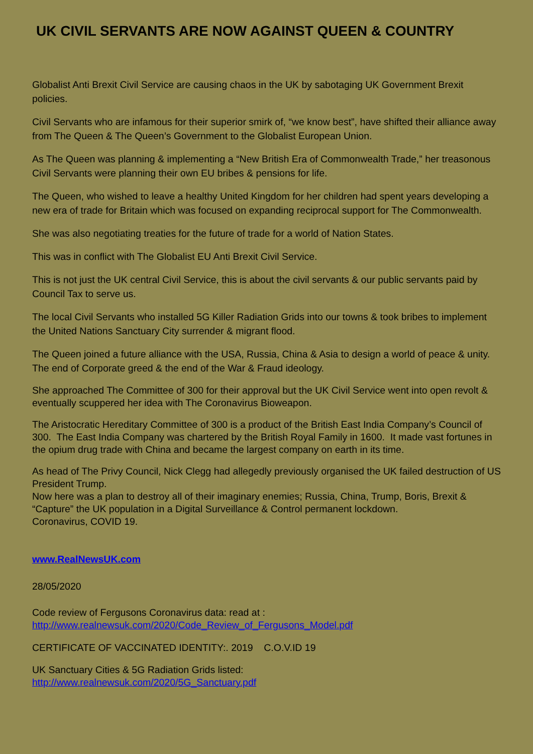UK CIVIL SERVANTS ARE NOW AGAINST QUEEN & COUNTRY
Globalist Anti Brexit Civil Service are causing chaos in the UK by sabotaging UK Government Brexit policies.
Civil Servants who are infamous for their superior smirk of, “we know best”, have shifted their alliance away from The Queen & The Queen’s Government to the Globalist European Union.
As The Queen was planning & implementing a “New British Era of Commonwealth Trade,” her treasonous Civil Servants were planning their own EU bribes & pensions for life.
The Queen, who wished to leave a healthy United Kingdom for her children had spent years developing a new era of trade for Britain which was focused on expanding reciprocal support for The Commonwealth.
She was also negotiating treaties for the future of trade for a world of Nation States.
This was in conflict with The Globalist EU Anti Brexit Civil Service.
This is not just the UK central Civil Service, this is about the civil servants & our public servants paid by Council Tax to serve us.
The local Civil Servants who installed 5G Killer Radiation Grids into our towns & took bribes to implement the United Nations Sanctuary City surrender & migrant flood.
The Queen joined a future alliance with the USA, Russia, China & Asia to design a world of peace & unity. The end of Corporate greed & the end of the War & Fraud ideology.
She approached The Committee of 300 for their approval but the UK Civil Service went into open revolt & eventually scuppered her idea with The Coronavirus Bioweapon.
The Aristocratic Hereditary Committee of 300 is a product of the British East India Company’s Council of 300. The East India Company was chartered by the British Royal Family in 1600. It made vast fortunes in the opium drug trade with China and became the largest company on earth in its time.
As head of The Privy Council, Nick Clegg had allegedly previously organised the UK failed destruction of US President Trump.
Now here was a plan to destroy all of their imaginary enemies; Russia, China, Trump, Boris, Brexit & “Capture” the UK population in a Digital Surveillance & Control permanent lockdown.
Coronavirus, COVID 19.
www.RealNewsUK.com
28/05/2020
Code review of Fergusons Coronavirus data: read at :
http://www.realnewsuk.com/2020/Code_Review_of_Fergusons_Model.pdf
CERTIFICATE OF VACCINATED IDENTITY:. 2019 C.O.V.ID 19
UK Sanctuary Cities & 5G Radiation Grids listed:
http://www.realnewsuk.com/2020/5G_Sanctuary.pdf